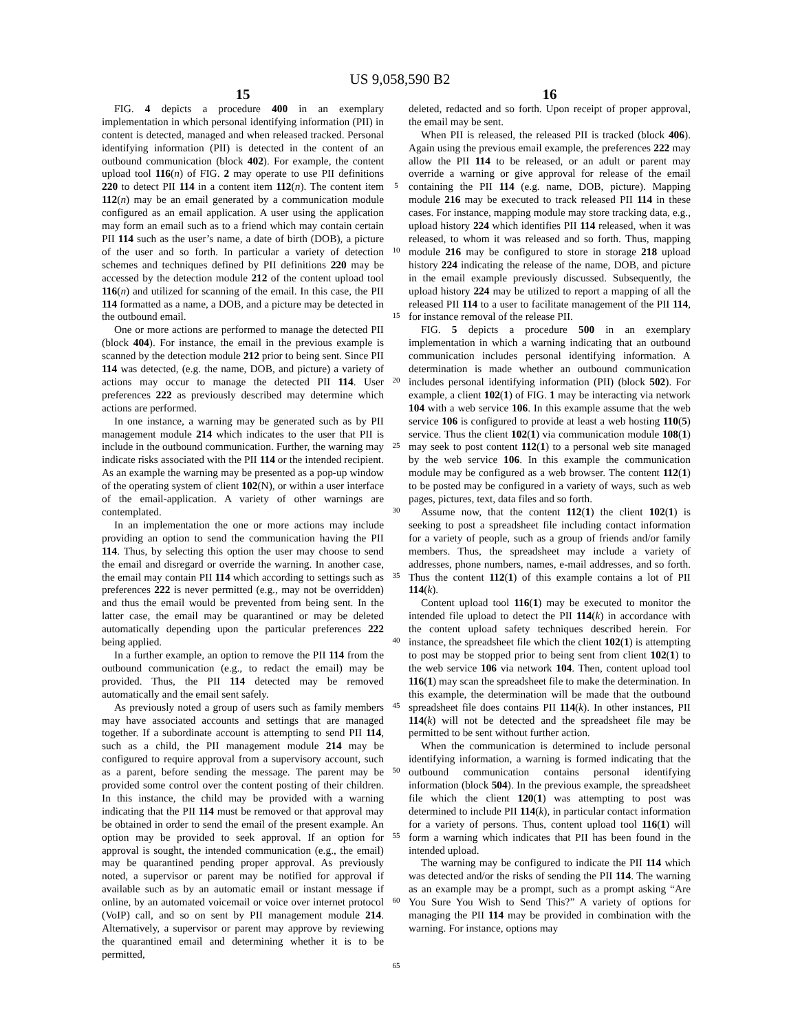US 9,058,590 B2
15
FIG. 4 depicts a procedure 400 in an exemplary implementation in which personal identifying information (PII) in content is detected, managed and when released tracked. Personal identifying information (PII) is detected in the content of an outbound communication (block 402). For example, the content upload tool 116(n) of FIG. 2 may operate to use PII definitions 220 to detect PII 114 in a content item 112(n). The content item 112(n) may be an email generated by a communication module configured as an email application. A user using the application may form an email such as to a friend which may contain certain PII 114 such as the user’s name, a date of birth (DOB), a picture of the user and so forth. In particular a variety of detection schemes and techniques defined by PII definitions 220 may be accessed by the detection module 212 of the content upload tool 116(n) and utilized for scanning of the email. In this case, the PII 114 formatted as a name, a DOB, and a picture may be detected in the outbound email.
One or more actions are performed to manage the detected PII (block 404). For instance, the email in the previous example is scanned by the detection module 212 prior to being sent. Since PII 114 was detected, (e.g. the name, DOB, and picture) a variety of actions may occur to manage the detected PII 114. User preferences 222 as previously described may determine which actions are performed.
In one instance, a warning may be generated such as by PII management module 214 which indicates to the user that PII is include in the outbound communication. Further, the warning may indicate risks associated with the PII 114 or the intended recipient. As an example the warning may be presented as a pop-up window of the operating system of client 102(N), or within a user interface of the email-application. A variety of other warnings are contemplated.
In an implementation the one or more actions may include providing an option to send the communication having the PII 114. Thus, by selecting this option the user may choose to send the email and disregard or override the warning. In another case, the email may contain PII 114 which according to settings such as preferences 222 is never permitted (e.g., may not be overridden) and thus the email would be prevented from being sent. In the latter case, the email may be quarantined or may be deleted automatically depending upon the particular preferences 222 being applied.
In a further example, an option to remove the PII 114 from the outbound communication (e.g., to redact the email) may be provided. Thus, the PII 114 detected may be removed automatically and the email sent safely.
As previously noted a group of users such as family members may have associated accounts and settings that are managed together. If a subordinate account is attempting to send PII 114, such as a child, the PII management module 214 may be configured to require approval from a supervisory account, such as a parent, before sending the message. The parent may be provided some control over the content posting of their children. In this instance, the child may be provided with a warning indicating that the PII 114 must be removed or that approval may be obtained in order to send the email of the present example. An option may be provided to seek approval. If an option for approval is sought, the intended communication (e.g., the email) may be quarantined pending proper approval. As previously noted, a supervisor or parent may be notified for approval if available such as by an automatic email or instant message if online, by an automated voicemail or voice over internet protocol (VoIP) call, and so on sent by PII management module 214. Alternatively, a supervisor or parent may approve by reviewing the quarantined email and determining whether it is to be permitted,
5
10
15
20
25
30
35
40
45
50
55
60
65
16
deleted, redacted and so forth. Upon receipt of proper approval, the email may be sent.
When PII is released, the released PII is tracked (block 406). Again using the previous email example, the preferences 222 may allow the PII 114 to be released, or an adult or parent may override a warning or give approval for release of the email containing the PII 114 (e.g. name, DOB, picture). Mapping module 216 may be executed to track released PII 114 in these cases. For instance, mapping module may store tracking data, e.g., upload history 224 which identifies PII 114 released, when it was released, to whom it was released and so forth. Thus, mapping module 216 may be configured to store in storage 218 upload history 224 indicating the release of the name, DOB, and picture in the email example previously discussed. Subsequently, the upload history 224 may be utilized to report a mapping of all the released PII 114 to a user to facilitate management of the PII 114, for instance removal of the release PII.
FIG. 5 depicts a procedure 500 in an exemplary implementation in which a warning indicating that an outbound communication includes personal identifying information. A determination is made whether an outbound communication includes personal identifying information (PII) (block 502). For example, a client 102(1) of FIG. 1 may be interacting via network 104 with a web service 106. In this example assume that the web service 106 is configured to provide at least a web hosting 110(5) service. Thus the client 102(1) via communication module 108(1) may seek to post content 112(1) to a personal web site managed by the web service 106. In this example the communication module may be configured as a web browser. The content 112(1) to be posted may be configured in a variety of ways, such as web pages, pictures, text, data files and so forth.
Assume now, that the content 112(1) the client 102(1) is seeking to post a spreadsheet file including contact information for a variety of people, such as a group of friends and/or family members. Thus, the spreadsheet may include a variety of addresses, phone numbers, names, e-mail addresses, and so forth. Thus the content 112(1) of this example contains a lot of PII 114(k).
Content upload tool 116(1) may be executed to monitor the intended file upload to detect the PII 114(k) in accordance with the content upload safety techniques described herein. For instance, the spreadsheet file which the client 102(1) is attempting to post may be stopped prior to being sent from client 102(1) to the web service 106 via network 104. Then, content upload tool 116(1) may scan the spreadsheet file to make the determination. In this example, the determination will be made that the outbound spreadsheet file does contains PII 114(k). In other instances, PII 114(k) will not be detected and the spreadsheet file may be permitted to be sent without further action.
When the communication is determined to include personal identifying information, a warning is formed indicating that the outbound communication contains personal identifying information (block 504). In the previous example, the spreadsheet file which the client 120(1) was attempting to post was determined to include PII 114(k), in particular contact information for a variety of persons. Thus, content upload tool 116(1) will form a warning which indicates that PII has been found in the intended upload.
The warning may be configured to indicate the PII 114 which was detected and/or the risks of sending the PII 114. The warning as an example may be a prompt, such as a prompt asking “Are You Sure You Wish to Send This?” A variety of options for managing the PII 114 may be provided in combination with the warning. For instance, options may